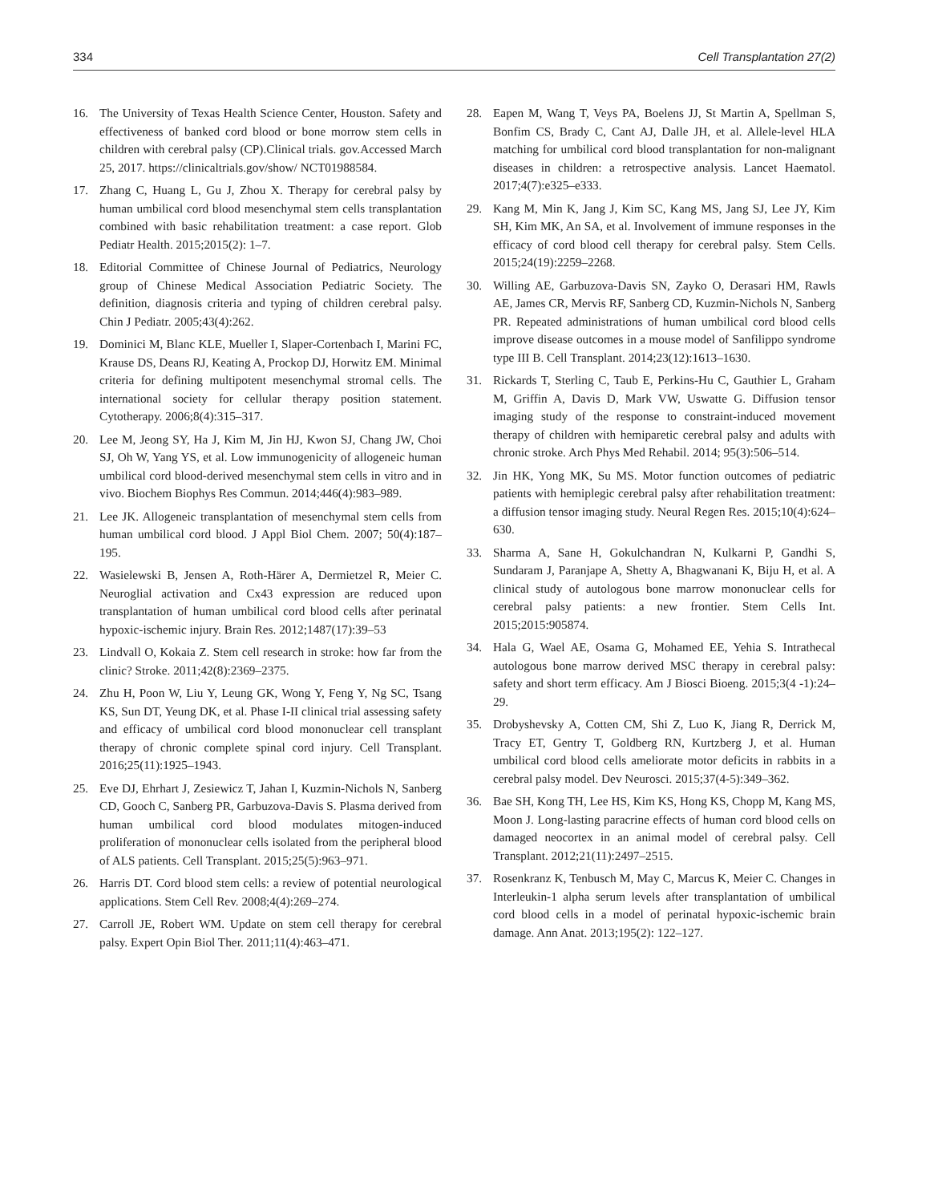334 Cell Transplantation 27(2)
16. The University of Texas Health Science Center, Houston. Safety and effectiveness of banked cord blood or bone morrow stem cells in children with cerebral palsy (CP).Clinical trials. gov.Accessed March 25, 2017. https://clinicaltrials.gov/show/ NCT01988584.
17. Zhang C, Huang L, Gu J, Zhou X. Therapy for cerebral palsy by human umbilical cord blood mesenchymal stem cells transplantation combined with basic rehabilitation treatment: a case report. Glob Pediatr Health. 2015;2015(2): 1–7.
18. Editorial Committee of Chinese Journal of Pediatrics, Neurology group of Chinese Medical Association Pediatric Society. The definition, diagnosis criteria and typing of children cerebral palsy. Chin J Pediatr. 2005;43(4):262.
19. Dominici M, Blanc KLE, Mueller I, Slaper-Cortenbach I, Marini FC, Krause DS, Deans RJ, Keating A, Prockop DJ, Horwitz EM. Minimal criteria for defining multipotent mesenchymal stromal cells. The international society for cellular therapy position statement. Cytotherapy. 2006;8(4):315–317.
20. Lee M, Jeong SY, Ha J, Kim M, Jin HJ, Kwon SJ, Chang JW, Choi SJ, Oh W, Yang YS, et al. Low immunogenicity of allogeneic human umbilical cord blood-derived mesenchymal stem cells in vitro and in vivo. Biochem Biophys Res Commun. 2014;446(4):983–989.
21. Lee JK. Allogeneic transplantation of mesenchymal stem cells from human umbilical cord blood. J Appl Biol Chem. 2007; 50(4):187–195.
22. Wasielewski B, Jensen A, Roth-Härer A, Dermietzel R, Meier C. Neuroglial activation and Cx43 expression are reduced upon transplantation of human umbilical cord blood cells after perinatal hypoxic-ischemic injury. Brain Res. 2012;1487(17):39–53
23. Lindvall O, Kokaia Z. Stem cell research in stroke: how far from the clinic? Stroke. 2011;42(8):2369–2375.
24. Zhu H, Poon W, Liu Y, Leung GK, Wong Y, Feng Y, Ng SC, Tsang KS, Sun DT, Yeung DK, et al. Phase I-II clinical trial assessing safety and efficacy of umbilical cord blood mononuclear cell transplant therapy of chronic complete spinal cord injury. Cell Transplant. 2016;25(11):1925–1943.
25. Eve DJ, Ehrhart J, Zesiewicz T, Jahan I, Kuzmin-Nichols N, Sanberg CD, Gooch C, Sanberg PR, Garbuzova-Davis S. Plasma derived from human umbilical cord blood modulates mitogen-induced proliferation of mononuclear cells isolated from the peripheral blood of ALS patients. Cell Transplant. 2015;25(5):963–971.
26. Harris DT. Cord blood stem cells: a review of potential neurological applications. Stem Cell Rev. 2008;4(4):269–274.
27. Carroll JE, Robert WM. Update on stem cell therapy for cerebral palsy. Expert Opin Biol Ther. 2011;11(4):463–471.
28. Eapen M, Wang T, Veys PA, Boelens JJ, St Martin A, Spellman S, Bonfim CS, Brady C, Cant AJ, Dalle JH, et al. Allele-level HLA matching for umbilical cord blood transplantation for non-malignant diseases in children: a retrospective analysis. Lancet Haematol. 2017;4(7):e325–e333.
29. Kang M, Min K, Jang J, Kim SC, Kang MS, Jang SJ, Lee JY, Kim SH, Kim MK, An SA, et al. Involvement of immune responses in the efficacy of cord blood cell therapy for cerebral palsy. Stem Cells. 2015;24(19):2259–2268.
30. Willing AE, Garbuzova-Davis SN, Zayko O, Derasari HM, Rawls AE, James CR, Mervis RF, Sanberg CD, Kuzmin-Nichols N, Sanberg PR. Repeated administrations of human umbilical cord blood cells improve disease outcomes in a mouse model of Sanfilippo syndrome type III B. Cell Transplant. 2014;23(12):1613–1630.
31. Rickards T, Sterling C, Taub E, Perkins-Hu C, Gauthier L, Graham M, Griffin A, Davis D, Mark VW, Uswatte G. Diffusion tensor imaging study of the response to constraint-induced movement therapy of children with hemiparetic cerebral palsy and adults with chronic stroke. Arch Phys Med Rehabil. 2014; 95(3):506–514.
32. Jin HK, Yong MK, Su MS. Motor function outcomes of pediatric patients with hemiplegic cerebral palsy after rehabilitation treatment: a diffusion tensor imaging study. Neural Regen Res. 2015;10(4):624–630.
33. Sharma A, Sane H, Gokulchandran N, Kulkarni P, Gandhi S, Sundaram J, Paranjape A, Shetty A, Bhagwanani K, Biju H, et al. A clinical study of autologous bone marrow mononuclear cells for cerebral palsy patients: a new frontier. Stem Cells Int. 2015;2015:905874.
34. Hala G, Wael AE, Osama G, Mohamed EE, Yehia S. Intrathecal autologous bone marrow derived MSC therapy in cerebral palsy: safety and short term efficacy. Am J Biosci Bioeng. 2015;3(4 -1):24–29.
35. Drobyshevsky A, Cotten CM, Shi Z, Luo K, Jiang R, Derrick M, Tracy ET, Gentry T, Goldberg RN, Kurtzberg J, et al. Human umbilical cord blood cells ameliorate motor deficits in rabbits in a cerebral palsy model. Dev Neurosci. 2015;37(4-5):349–362.
36. Bae SH, Kong TH, Lee HS, Kim KS, Hong KS, Chopp M, Kang MS, Moon J. Long-lasting paracrine effects of human cord blood cells on damaged neocortex in an animal model of cerebral palsy. Cell Transplant. 2012;21(11):2497–2515.
37. Rosenkranz K, Tenbusch M, May C, Marcus K, Meier C. Changes in Interleukin-1 alpha serum levels after transplantation of umbilical cord blood cells in a model of perinatal hypoxic-ischemic brain damage. Ann Anat. 2013;195(2): 122–127.